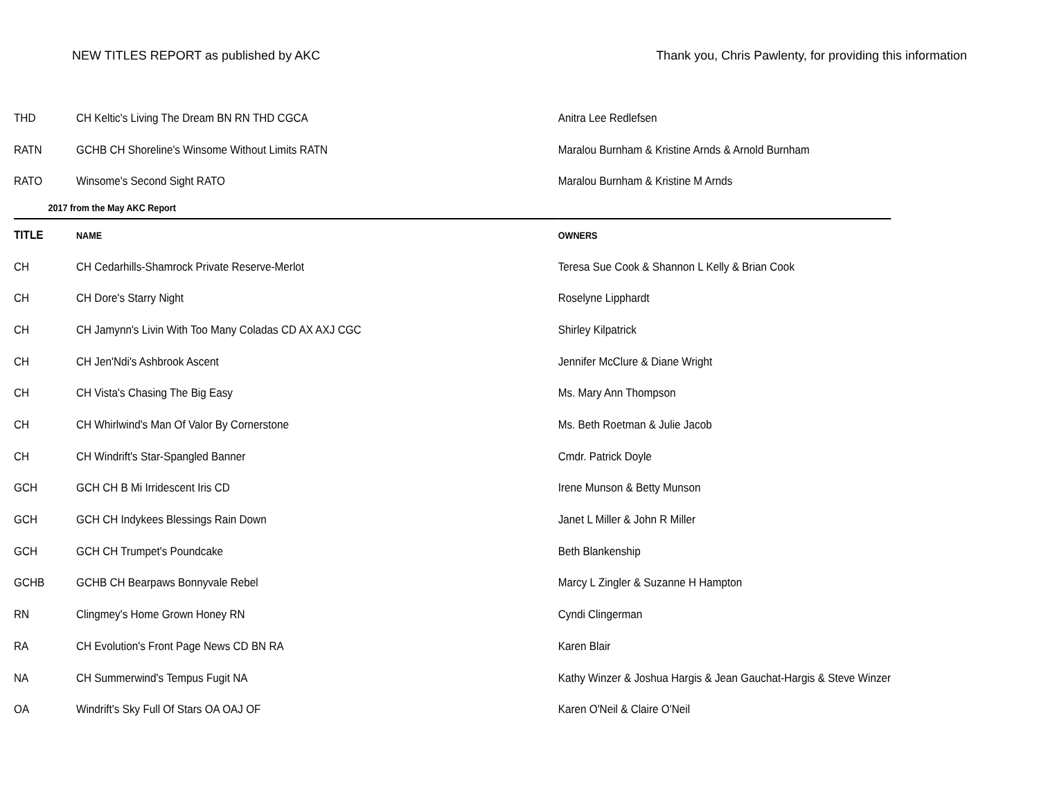NEW TITLES REPORT as published by AKC
Thank you, Chris Pawlenty, for providing this information
| THD | CH Keltic's Living The Dream BN RN THD CGCA | Anitra Lee Redlefsen |
| RATN | GCHB CH Shoreline's Winsome Without Limits RATN | Maralou Burnham & Kristine Arnds & Arnold Burnham |
| RATO | Winsome's Second Sight RATO | Maralou Burnham & Kristine M Arnds |
| 2017 from the May AKC Report | | |
| TITLE | NAME | OWNERS |
| CH | CH Cedarhills-Shamrock Private Reserve-Merlot | Teresa Sue Cook & Shannon L Kelly & Brian Cook |
| CH | CH Dore's Starry Night | Roselyne Lipphardt |
| CH | CH Jamynn's Livin With Too Many Coladas CD AX AXJ CGC | Shirley Kilpatrick |
| CH | CH Jen'Ndi's Ashbrook Ascent | Jennifer McClure & Diane Wright |
| CH | CH Vista's Chasing The Big Easy | Ms. Mary Ann Thompson |
| CH | CH Whirlwind's Man Of Valor By Cornerstone | Ms. Beth Roetman & Julie Jacob |
| CH | CH Windrift's Star-Spangled Banner | Cmdr. Patrick Doyle |
| GCH | GCH CH B Mi Irridescent Iris CD | Irene Munson & Betty Munson |
| GCH | GCH CH Indykees Blessings Rain Down | Janet L Miller & John R Miller |
| GCH | GCH CH Trumpet's Poundcake | Beth Blankenship |
| GCHB | GCHB CH Bearpaws Bonnyvale Rebel | Marcy L Zingler & Suzanne H Hampton |
| RN | Clingmey's Home Grown Honey RN | Cyndi Clingerman |
| RA | CH Evolution's Front Page News CD BN RA | Karen Blair |
| NA | CH Summerwind's Tempus Fugit NA | Kathy Winzer & Joshua Hargis & Jean Gauchat-Hargis & Steve Winzer |
| OA | Windrift's Sky Full Of Stars OA OAJ OF | Karen O'Neil & Claire O'Neil |